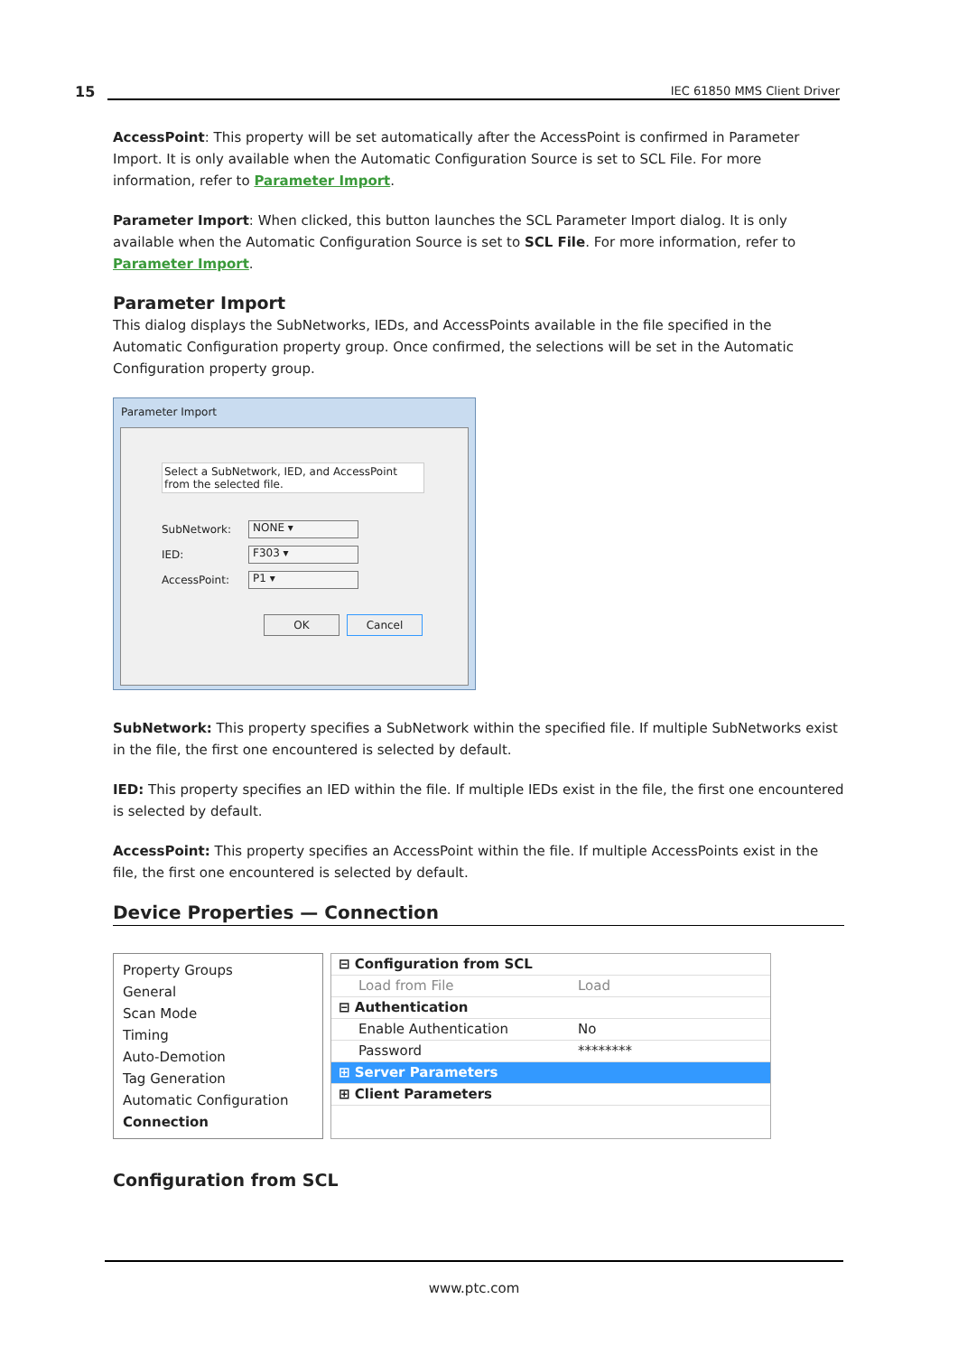15 IEC 61850 MMS Client Driver
AccessPoint: This property will be set automatically after the AccessPoint is confirmed in Parameter Import. It is only available when the Automatic Configuration Source is set to SCL File. For more information, refer to Parameter Import.
Parameter Import: When clicked, this button launches the SCL Parameter Import dialog. It is only available when the Automatic Configuration Source is set to SCL File. For more information, refer to Parameter Import.
Parameter Import
This dialog displays the SubNetworks, IEDs, and AccessPoints available in the file specified in the Automatic Configuration property group. Once confirmed, the selections will be set in the Automatic Configuration property group.
Parameter Import
Select a SubNetwork, IED, and AccessPoint from the selected file.
SubNetwork:
NONE ▾
IED:
F303 ▾
AccessPoint:
P1 ▾
OK Cancel
SubNetwork: This property specifies a SubNetwork within the specified file. If multiple SubNetworks exist in the file, the first one encountered is selected by default.
IED: This property specifies an IED within the file. If multiple IEDs exist in the file, the first one encountered is selected by default.
AccessPoint: This property specifies an AccessPoint within the file. If multiple AccessPoints exist in the file, the first one encountered is selected by default.
Device Properties — Connection
Property Groups
General
Scan Mode
Timing
Auto-Demotion
Tag Generation
Automatic Configuration
Connection
⊟ Configuration from SCL
Load from File Load
⊟ Authentication
Enable Authentication No
Password ********
⊞ Server Parameters
⊞ Client Parameters
Configuration from SCL
www.ptc.com